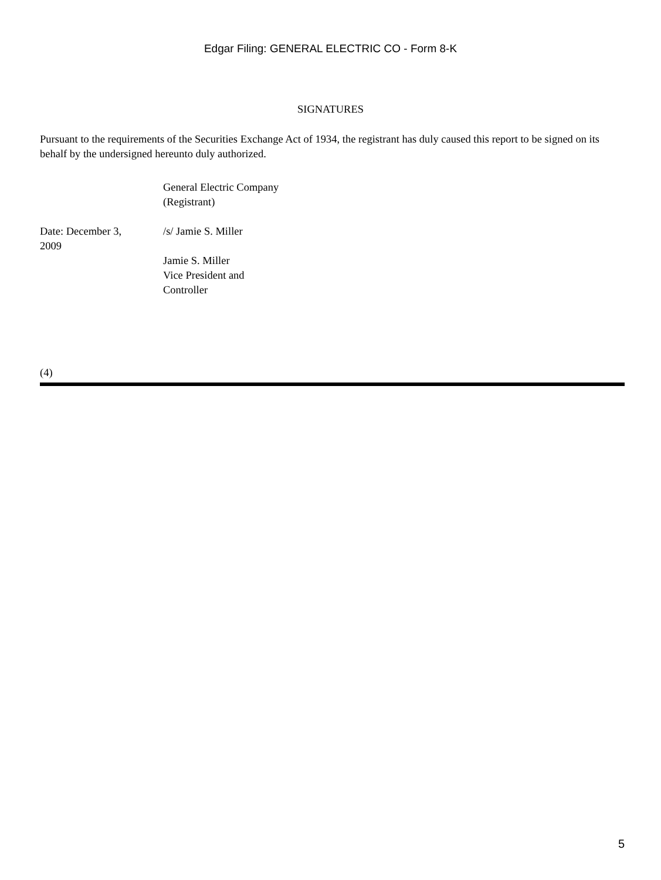Edgar Filing: GENERAL ELECTRIC CO - Form 8-K
SIGNATURES
Pursuant to the requirements of the Securities Exchange Act of 1934, the registrant has duly caused this report to be signed on its behalf by the undersigned hereunto duly authorized.
| | General Electric Company (Registrant) |
| Date: December 3, 2009 | /s/ Jamie S. Miller Jamie S. Miller Vice President and Controller |
(4)
5